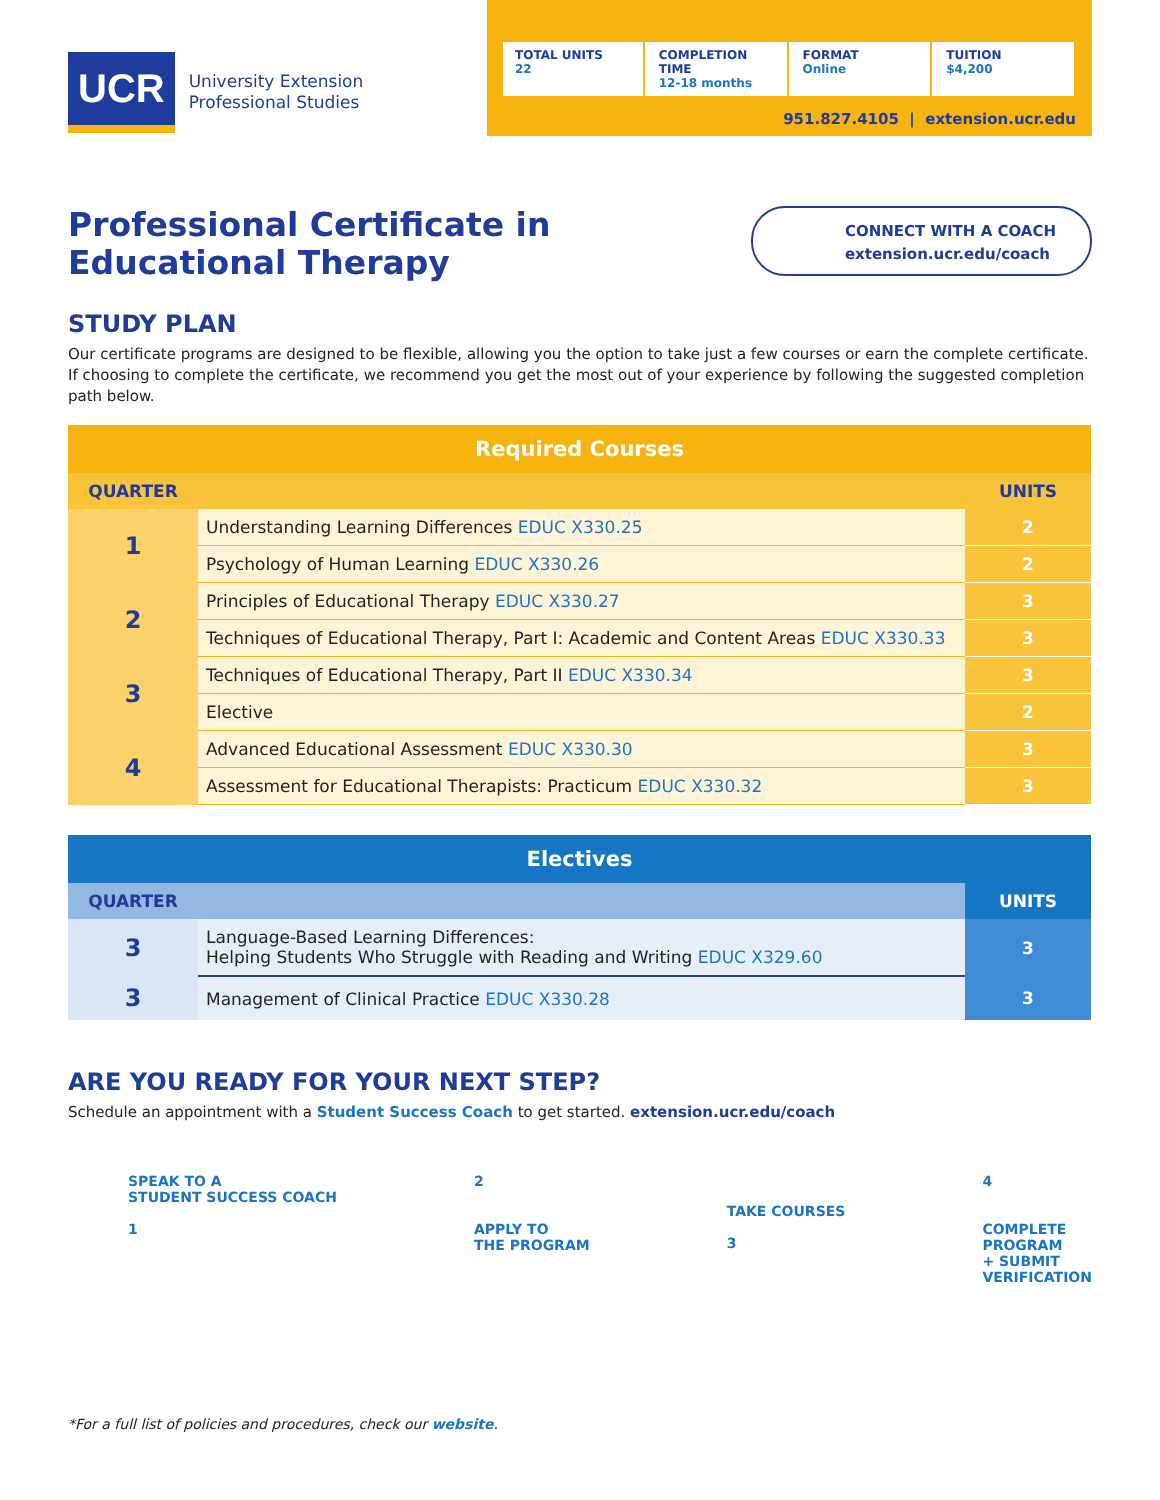UCR
University Extension
Professional Studies
TOTAL UNITS
22
COMPLETION TIME
12-18 months
FORMAT
Online
TUITION
$4,200
951.827.4105 | extension.ucr.edu
Professional Certificate in
Educational Therapy
CONNECT WITH A COACH
extension.ucr.edu/coach
STUDY PLAN
Our certificate programs are designed to be flexible, allowing you the option to take just a few courses or earn the complete certificate. If choosing to complete the certificate, we recommend you get the most out of your experience by following the suggested completion path below.
| Required Courses | | |
| --- | --- | --- |
| QUARTER | | UNITS |
| 1 | Understanding Learning Differences EDUC X330.25 | 2 |
| | Psychology of Human Learning EDUC X330.26 | 2 |
| 2 | Principles of Educational Therapy EDUC X330.27 | 3 |
| | Techniques of Educational Therapy, Part I: Academic and Content Areas EDUC X330.33 | 3 |
| 3 | Techniques of Educational Therapy, Part II EDUC X330.34 | 3 |
| | Elective | 2 |
| 4 | Advanced Educational Assessment EDUC X330.30 | 3 |
| | Assessment for Educational Therapists: Practicum EDUC X330.32 | 3 |
| Electives | | |
| --- | --- | --- |
| QUARTER | | UNITS |
| 3 | Language-Based Learning Differences: Helping Students Who Struggle with Reading and Writing EDUC X329.60 | 3 |
| 3 | Management of Clinical Practice EDUC X330.28 | 3 |
ARE YOU READY FOR YOUR NEXT STEP?
Schedule an appointment with a Student Success Coach to get started. extension.ucr.edu/coach
SPEAK TO A
STUDENT SUCCESS COACH
1
2
APPLY TO
THE PROGRAM
TAKE COURSES
3
4
COMPLETE
PROGRAM
+ SUBMIT
VERIFICATION
*For a full list of policies and procedures, check our website.